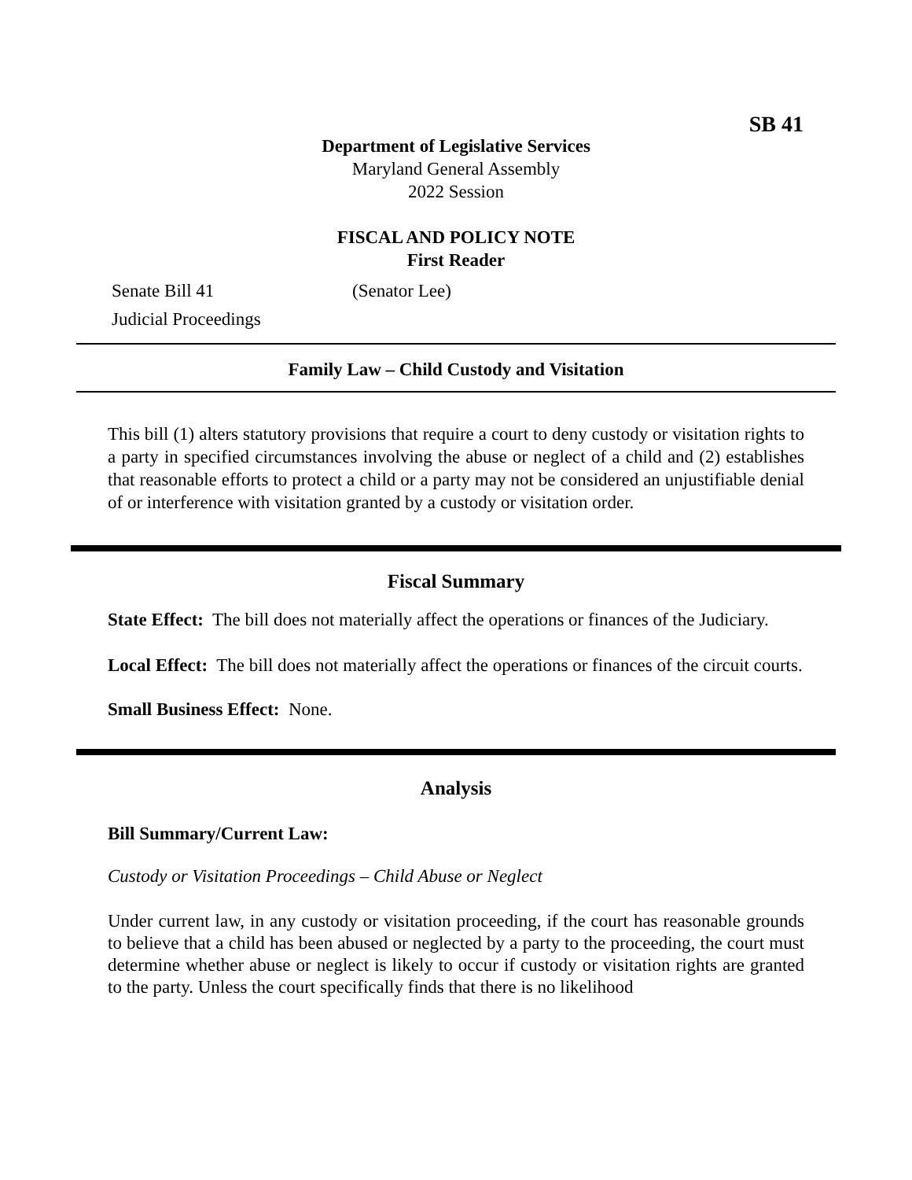SB 41
Department of Legislative Services
Maryland General Assembly
2022 Session
FISCAL AND POLICY NOTE
First Reader
Senate Bill 41 (Senator Lee)
Judicial Proceedings
Family Law – Child Custody and Visitation
This bill (1) alters statutory provisions that require a court to deny custody or visitation rights to a party in specified circumstances involving the abuse or neglect of a child and (2) establishes that reasonable efforts to protect a child or a party may not be considered an unjustifiable denial of or interference with visitation granted by a custody or visitation order.
Fiscal Summary
State Effect: The bill does not materially affect the operations or finances of the Judiciary.
Local Effect: The bill does not materially affect the operations or finances of the circuit courts.
Small Business Effect: None.
Analysis
Bill Summary/Current Law:
Custody or Visitation Proceedings – Child Abuse or Neglect
Under current law, in any custody or visitation proceeding, if the court has reasonable grounds to believe that a child has been abused or neglected by a party to the proceeding, the court must determine whether abuse or neglect is likely to occur if custody or visitation rights are granted to the party. Unless the court specifically finds that there is no likelihood